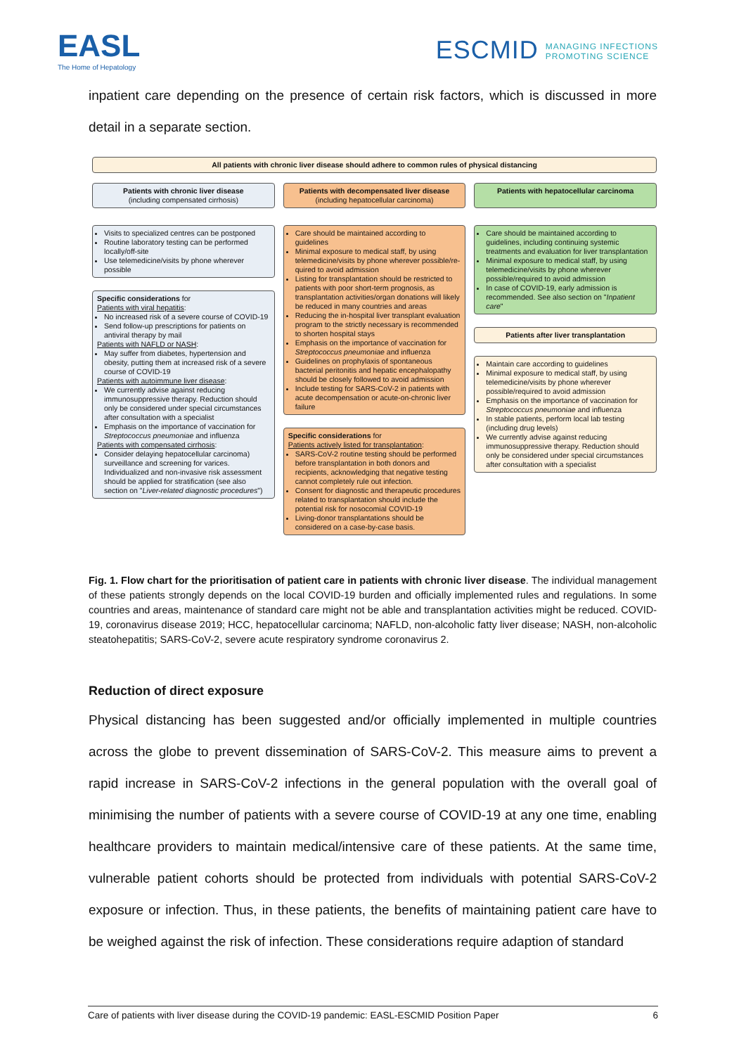EASL
The Home of Hepatology
ESCMID MANAGING INFECTIONS
PROMOTING SCIENCE
inpatient care depending on the presence of certain risk factors, which is discussed in more detail in a separate section.
All patients with chronic liver disease should adhere to common rules of physical distancing
Patients with chronic liver disease
(including compensated cirrhosis)
Visits to specialized centres can be postponed
Routine laboratory testing can be performed locally/off-site
Use telemedicine/visits by phone wherever possible
Specific considerations for
Patients with viral hepatitis:
No increased risk of a severe course of COVID-19
Send follow-up prescriptions for patients on antiviral therapy by mail
Patients with NAFLD or NASH:
May suffer from diabetes, hypertension and obesity, putting them at increased risk of a severe course of COVID-19
Patients with autoimmune liver disease:
We currently advise against reducing immunosuppressive therapy. Reduction should only be considered under special circumstances after consultation with a specialist
Emphasis on the importance of vaccination for Streptococcus pneumoniae and influenza
Patients with compensated cirrhosis:
Consider delaying hepatocellular carcinoma) surveillance and screening for varices. Individualized and non-invasive risk assessment should be applied for stratification (see also section on "Liver-related diagnostic procedures")
Patients with decompensated liver disease
(including hepatocellular carcinoma)
Care should be maintained according to guidelines
Minimal exposure to medical staff, by using telemedicine/visits by phone wherever possible/re-quired to avoid admission
Listing for transplantation should be restricted to patients with poor short-term prognosis, as transplantation activities/organ donations will likely be reduced in many countries and areas
Reducing the in-hospital liver transplant evaluation program to the strictly necessary is recommended to shorten hospital stays
Emphasis on the importance of vaccination for Streptococcus pneumoniae and influenza
Guidelines on prophylaxis of spontaneous bacterial peritonitis and hepatic encephalopathy should be closely followed to avoid admission
Include testing for SARS-CoV-2 in patients with acute decompensation or acute-on-chronic liver failure
Specific considerations for
Patients actively listed for transplantation:
SARS-CoV-2 routine testing should be performed before transplantation in both donors and recipients, acknowledging that negative testing cannot completely rule out infection.
Consent for diagnostic and therapeutic procedures related to transplantation should include the potential risk for nosocomial COVID-19
Living-donor transplantations should be considered on a case-by-case basis.
Patients with hepatocellular carcinoma
Care should be maintained according to guidelines, including continuing systemic treatments and evaluation for liver transplantation
Minimal exposure to medical staff, by using telemedicine/visits by phone wherever possible/required to avoid admission
In case of COVID-19, early admission is recommended. See also section on "Inpatient care"
Patients after liver transplantation
Maintain care according to guidelines
Minimal exposure to medical staff, by using telemedicine/visits by phone wherever possible/required to avoid admission
Emphasis on the importance of vaccination for Streptococcus pneumoniae and influenza
In stable patients, perform local lab testing (including drug levels)
We currently advise against reducing immunosuppressive therapy. Reduction should only be considered under special circumstances after consultation with a specialist
Fig. 1. Flow chart for the prioritisation of patient care in patients with chronic liver disease. The individual management of these patients strongly depends on the local COVID-19 burden and officially implemented rules and regulations. In some countries and areas, maintenance of standard care might not be able and transplantation activities might be reduced. COVID-19, coronavirus disease 2019; HCC, hepatocellular carcinoma; NAFLD, non-alcoholic fatty liver disease; NASH, non-alcoholic steatohepatitis; SARS-CoV-2, severe acute respiratory syndrome coronavirus 2.
Reduction of direct exposure
Physical distancing has been suggested and/or officially implemented in multiple countries across the globe to prevent dissemination of SARS-CoV-2. This measure aims to prevent a rapid increase in SARS-CoV-2 infections in the general population with the overall goal of minimising the number of patients with a severe course of COVID-19 at any one time, enabling healthcare providers to maintain medical/intensive care of these patients. At the same time, vulnerable patient cohorts should be protected from individuals with potential SARS-CoV-2 exposure or infection. Thus, in these patients, the benefits of maintaining patient care have to be weighed against the risk of infection. These considerations require adaption of standard
Care of patients with liver disease during the COVID-19 pandemic: EASL-ESCMID Position Paper 6